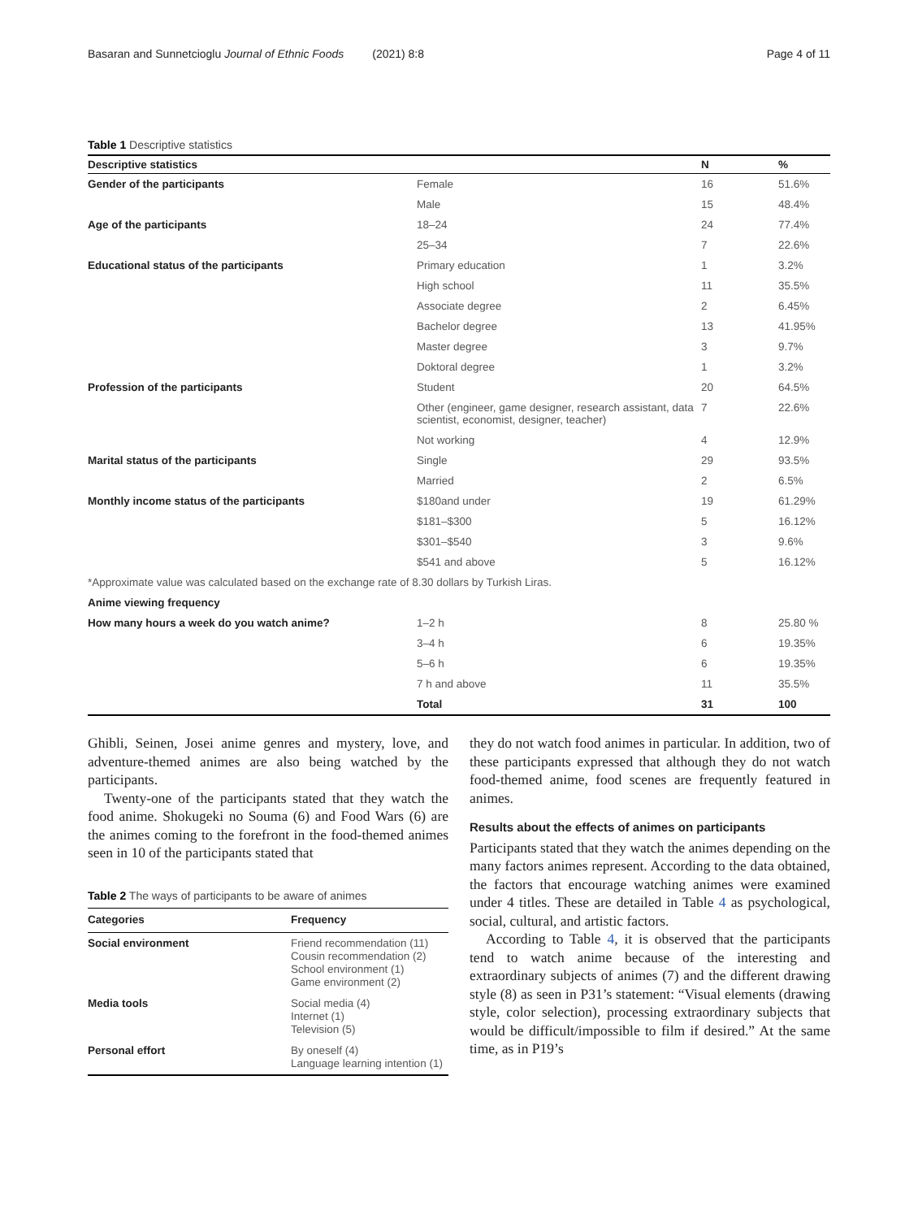Basaran and Sunnetcioglu Journal of Ethnic Foods (2021) 8:8 Page 4 of 11
Table 1 Descriptive statistics
| Descriptive statistics | | N | % |
| --- | --- | --- | --- |
| Gender of the participants | Female | 16 | 51.6% |
| | Male | 15 | 48.4% |
| Age of the participants | 18–24 | 24 | 77.4% |
| | 25–34 | 7 | 22.6% |
| Educational status of the participants | Primary education | 1 | 3.2% |
| | High school | 11 | 35.5% |
| | Associate degree | 2 | 6.45% |
| | Bachelor degree | 13 | 41.95% |
| | Master degree | 3 | 9.7% |
| | Doktoral degree | 1 | 3.2% |
| Profession of the participants | Student | 20 | 64.5% |
| | Other (engineer, game designer, research assistant, data scientist, economist, designer, teacher) | 7 | 22.6% |
| | Not working | 4 | 12.9% |
| Marital status of the participants | Single | 29 | 93.5% |
| | Married | 2 | 6.5% |
| Monthly income status of the participants | $180and under | 19 | 61.29% |
| | $181–$300 | 5 | 16.12% |
| | $301–$540 | 3 | 9.6% |
| | $541 and above | 5 | 16.12% |
| *Approximate value was calculated based on the exchange rate of 8.30 dollars by Turkish Liras. | | | |
| Anime viewing frequency | | | |
| How many hours a week do you watch anime? | 1–2 h | 8 | 25.80 % |
| | 3–4 h | 6 | 19.35% |
| | 5–6 h | 6 | 19.35% |
| | 7 h and above | 11 | 35.5% |
| | Total | 31 | 100 |
Ghibli, Seinen, Josei anime genres and mystery, love, and adventure-themed animes are also being watched by the participants.
Twenty-one of the participants stated that they watch the food anime. Shokugeki no Souma (6) and Food Wars (6) are the animes coming to the forefront in the food-themed animes seen in 10 of the participants stated that
Table 2 The ways of participants to be aware of animes
| Categories | Frequency |
| --- | --- |
| Social environment | Friend recommendation (11) Cousin recommendation (2) School environment (1) Game environment (2) |
| Media tools | Social media (4) Internet (1) Television (5) |
| Personal effort | By oneself (4) Language learning intention (1) |
they do not watch food animes in particular. In addition, two of these participants expressed that although they do not watch food-themed anime, food scenes are frequently featured in animes.
Results about the effects of animes on participants
Participants stated that they watch the animes depending on the many factors animes represent. According to the data obtained, the factors that encourage watching animes were examined under 4 titles. These are detailed in Table 4 as psychological, social, cultural, and artistic factors.
According to Table 4, it is observed that the participants tend to watch anime because of the interesting and extraordinary subjects of animes (7) and the different drawing style (8) as seen in P31’s statement: “Visual elements (drawing style, color selection), processing extraordinary subjects that would be difficult/impossible to film if desired.” At the same time, as in P19’s